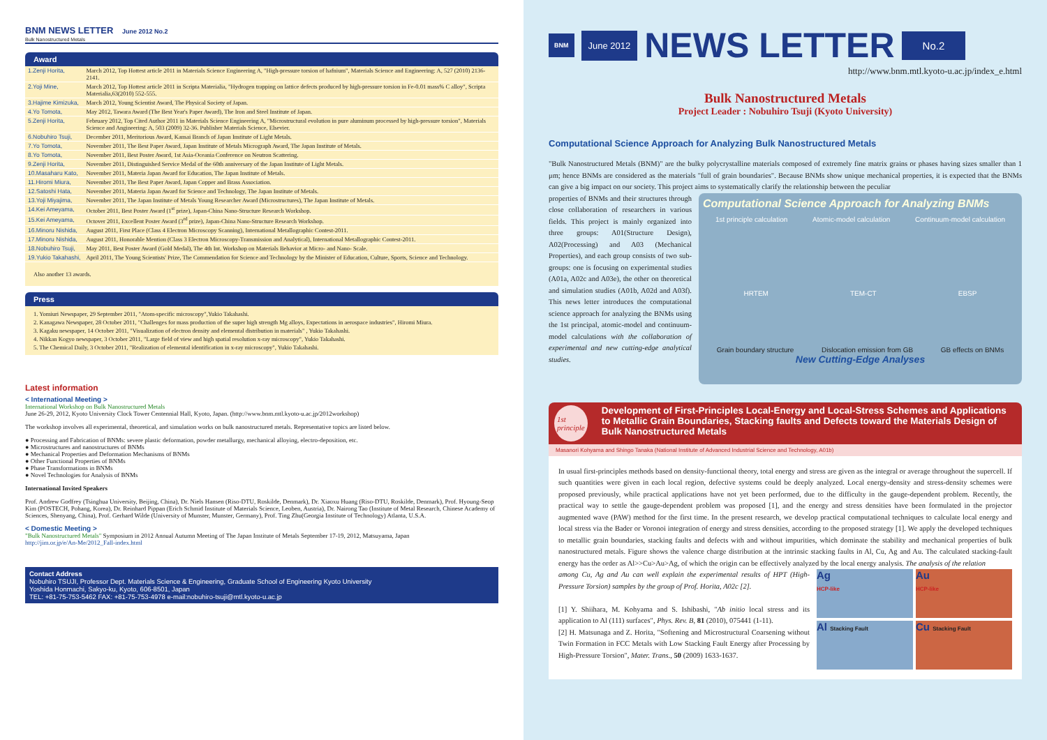BNM NEWS LETTER June 2012 No.2
Bulk Nanostructured Metals
Award
| 1.Zenji Horita, | March 2012, Top Hottest article 2011 in Materials Science Engineering A, "High-pressure torsion of hafnium", Materials Science and Engineering: A, 527 (2010) 2136-2141. |
| 2.Yoji Mine, | March 2012, Top Hottest article 2011 in Scripta Materialia, "Hydrogen trapping on lattice defects produced by high-pressure torsion in Fe-0.01 mass% C alloy", Scripta Materialia,63(2010) 552-555. |
| 3.Hajime Kimizuka, | March 2012, Young Scientist Award, The Physical Society of Japan. |
| 4.Yo Tomota, | May 2012, Tawara Award (The Best Year's Paper Award), The Iron and Steel Institute of Japan. |
| 5.Zenji Horita, | February 2012, Top Cited Author 2011 in Materials Science Engineering A, "Microstructural evolution in pure aluminum processed by high-pressure torsion", Materials Science and Angineering: A, 503 (2009) 32-36. Publisher Materials Science, Elsevier. |
| 6.Nobuhiro Tsuji, | December 2011, Meritorious Award, Kansai Branch of Japan Institute of Light Metals. |
| 7.Yo Tomota, | November 2011, The Best Paper Award, Japan Institute of Metals Micrograph Award, The Japan Institute of Metals. |
| 8.Yo Tomota, | November 2011, Best Poster Award, 1st Asia-Oceania Conference on Neutron Scattering. |
| 9.Zenji Horita, | November 2011, Distinguished Service Medal of the 60th anniversary of the Japan Institute of Light Metals. |
| 10.Masaharu Kato, | November 2011, Materia Japan Award for Education, The Japan Institute of Metals. |
| 11.Hiromi Miura, | November 2011, The Best Paper Award, Japan Copper and Brass Association. |
| 12.Satoshi Hata, | November 2011, Materia Japan Award for Science and Technology, The Japan Institute of Metals. |
| 13.Yoji Miyajima, | November 2011, The Japan Institute of Metals Young Researcher Award (Microstructures), The Japan Institute of Metals. |
| 14.Kei Ameyama, | October 2011, Best Poster Award (1<sup>st</sup> prize), Japan-China Nano-Structure Research Workshop. |
| 15.Kei Ameyama, | Octover 2011, Excellent Poster Award (3<sup>rd</sup> prize), Japan-China Nano-Structure Research Workshop. |
| 16.Minoru Nishida, | August 2011, First Place (Class 4 Electron Microscopy Scanning), International Metallographic Contest-2011. |
| 17.Minoru Nishida, | August 2011, Honorable Mention (Class 3 Electron Microscopy-Transmission and Analytical), International Metallographic Contest-2011. |
| 18.Nobuhiro Tsuji, | May 2011, Best Poster Award (Gold Medal), The 4th Int. Workshop on Materials Behavior at Micro- and Nano- Scale. |
| 19.Yukio Takahashi, | April 2011, The Young Scientists' Prize, The Commendation for Science and Technology by the Minister of Education, Culture, Sports, Science and Technology. |
| Also another 13 awards. | |
Press
1. Yomiuri Newspaper, 29 September 2011, "Atom-specific microscopy",Yukio Takahashi.
2. Kanagawa Newspaper, 28 October 2011, "Challenges for mass production of the super high strength Mg alloys, Expectations in aerospace industries", Hiromi Miura.
3. Kagaku newspaper, 14 October 2011, "Visualization of electron density and elemental distribution in materials" , Yukio Takahashi.
4. Nikkan Kogyo newspaper, 3 October 2011, "Large field of view and high spatial resolution x-ray microscopy", Yukio Takahashi.
5. The Chemical Daily, 3 October 2011, "Realization of elemental identification in x-ray microscopy", Yukio Takahashi.
Latest information
< International Meeting >
International Workshop on Bulk Nanostructured Metals
June 26-29, 2012, Kyoto University Clock Tower Centennial Hall, Kyoto, Japan. (http://www.bnm.mtl.kyoto-u.ac.jp/2012workshop)
The workshop involves all experimental, theoretical, and simulation works on bulk nanostructured metals. Representative topics are listed below.
● Processing and Fabrication of BNMs: severe plastic deformation, powder metallurgy, mechanical alloying, electro-deposition, etc.
● Microstructures and nanostructures of BNMs
● Mechanical Properties and Deformation Mechanisms of BNMs
● Other Functional Properties of BNMs
● Phase Transformations in BNMs
● Novel Technologies for Analysis of BNMs
International Invited Speakers
Prof. Andrew Godfrey (Tsinghua University, Beijing, China), Dr. Niels Hansen (Riso-DTU, Roskilde, Denmark), Dr. Xiaoxu Huang (Riso-DTU, Roskilde, Denmark), Prof. Hyoung-Seop Kim (POSTECH, Pohang, Korea), Dr. Reinhard Pippan (Erich Schmid Institute of Materials Science, Leoben, Austria), Dr. Nairong Tao (Institute of Metal Research, Chinese Academy of Sciences, Shenyang, China), Prof. Gerhard Wilde (University of Munster, Munster, Germany), Prof. Ting Zhu(Georgia Institute of Technology) Atlanta, U.S.A.
< Domestic Meeting >
"Bulk Nanostructured Metals" Symposium in 2012 Annual Autumn Meeting of The Japan Institute of Metals September 17-19, 2012, Matsuyama, Japan
http://jim.or.jp/e/An-Me/2012_Fall-index.html
Contact Address
Nobuhiro TSUJI, Professor Dept. Materials Science & Engineering, Graduate School of Engineering Kyoto University
Yoshida Honmachi, Sakyo-ku, Kyoto, 606-8501, Japan
TEL: +81-75-753-5462 FAX: +81-75-753-4978 e-mail:nobuhiro-tsuji@mtl.kyoto-u.ac.jp
BNM June 2012 NEWS LETTER No.2
http://www.bnm.mtl.kyoto-u.ac.jp/index_e.html
Bulk Nanostructured Metals
Project Leader : Nobuhiro Tsuji (Kyoto University)
Computational Science Approach for Analyzing Bulk Nanostructured Metals
"Bulk Nanostructured Metals (BNM)" are the bulky polycrystalline materials composed of extremely fine matrix grains or phases having sizes smaller than 1 μm; hence BNMs are considered as the materials "full of grain boundaries". Because BNMs show unique mechanical properties, it is expected that the BNMs can give a big impact on our society. This project aims to systematically clarify the relationship between the peculiar
properties of BNMs and their structures through close collaboration of researchers in various fields. This project is mainly organized into three groups: A01(Structure Design), A02(Processing) and A03 (Mechanical Properties), and each group consists of two sub-groups: one is focusing on experimental studies (A01a, A02c and A03e), the other on theoretical and simulation studies (A01b, A02d and A03f). This news letter introduces the computational science approach for analyzing the BNMs using the 1st principal, atomic-model and continuum-model calculations with the collaboration of experimental and new cutting-edge analytical studies.
Computational Science Approach for Analyzing BNMs
1st principle calculation Atomic-model calculation Continuum-model calculation
HRTEM TEM-CT EBSP
Grain boundary structure Dislocation emission from GB GB effects on BNMs
New Cutting-Edge Analyses
1st principle Development of First-Principles Local-Energy and Local-Stress Schemes and Applications to Metallic Grain Boundaries, Stacking faults and Defects toward the Materials Design of Bulk Nanostructured Metals
Masanori Kohyama and Shingo Tanaka (National Institute of Advanced Industrial Science and Technology, A01b)
In usual first-principles methods based on density-functional theory, total energy and stress are given as the integral or average throughout the supercell. If such quantities were given in each local region, defective systems could be deeply analyzed. Local energy-density and stress-density schemes were proposed previously, while practical applications have not yet been performed, due to the difficulty in the gauge-dependent problem. Recently, the practical way to settle the gauge-dependent problem was proposed [1], and the energy and stress densities have been formulated in the projector augmented wave (PAW) method for the first time. In the present research, we develop practical computational techniques to calculate local energy and local stress via the Bader or Voronoi integration of energy and stress densities, according to the proposed strategy [1]. We apply the developed techniques to metallic grain boundaries, stacking faults and defects with and without impurities, which dominate the stability and mechanical properties of bulk nanostructured metals. Figure shows the valence charge distribution at the intrinsic stacking faults in Al, Cu, Ag and Au. The calculated stacking-fault energy has the order as Al>>Cu>Au>Ag, of which the origin can be effectively analyzed by the local energy analysis. The analysis of the relation
among Cu, Ag and Au can well explain the experimental results of HPT (High-Pressure Torsion) samples by the group of Prof. Horita, A02c [2].
[1] Y. Shiihara, M. Kohyama and S. Ishibashi, "Ab initio local stress and its application to Al (111) surfaces", Phys. Rev. B, 81 (2010), 075441 (1-11).
[2] H. Matsunaga and Z. Horita, "Softening and Microstructural Coarsening without Twin Formation in FCC Metals with Low Stacking Fault Energy after Processing by High-Pressure Torsion", Mater. Trans., 50 (2009) 1633-1637.
Ag
HCP-like
Au
HCP-like
Al Stacking Fault
Cu Stacking Fault